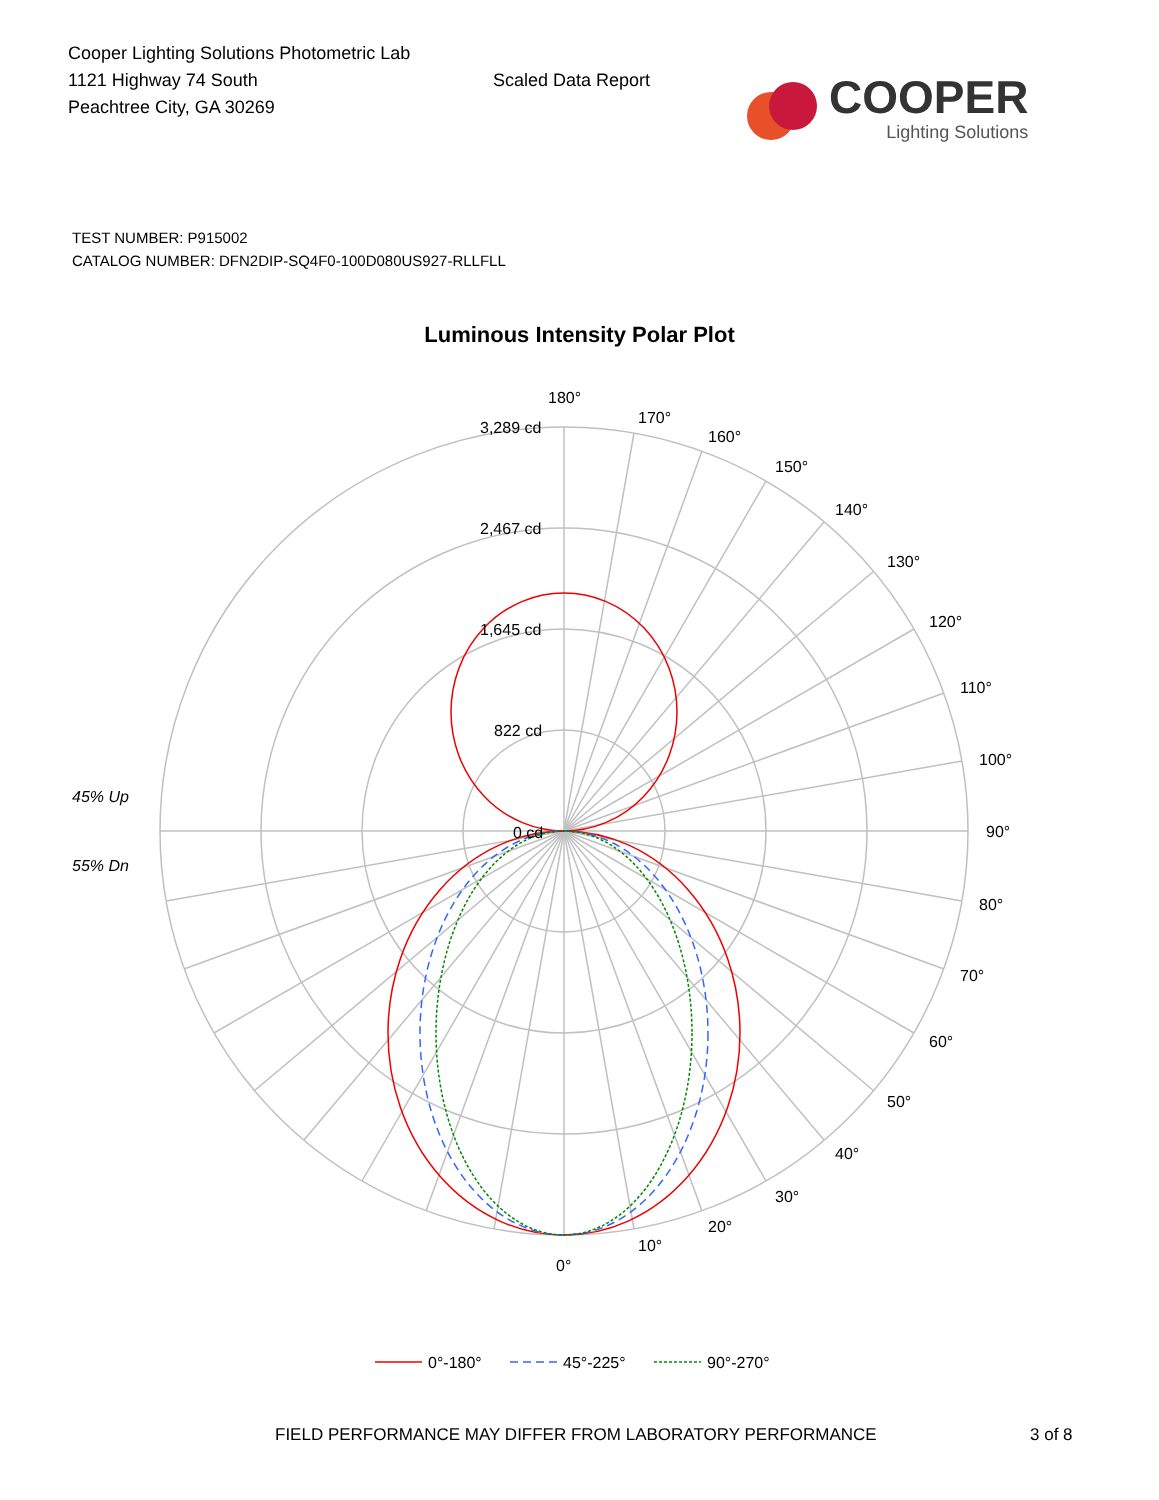Cooper Lighting Solutions Photometric Lab
1121 Highway 74 South
Peachtree City, GA 30269
Scaled Data Report
COOPER
Lighting Solutions
TEST NUMBER: P915002
CATALOG NUMBER: DFN2DIP-SQ4F0-100D080US927-RLLFLL
Luminous Intensity Polar Plot
180°
170°
160°
150°
140°
130°
120°
110°
100°
90°
80°
70°
60°
50°
40°
30°
20°
10°
0°
3,289 cd
2,467 cd
1,645 cd
822 cd
0 cd
45% Up
55% Dn
0°-180°
45°-225°
90°-270°
FIELD PERFORMANCE MAY DIFFER FROM LABORATORY PERFORMANCE
3 of 8